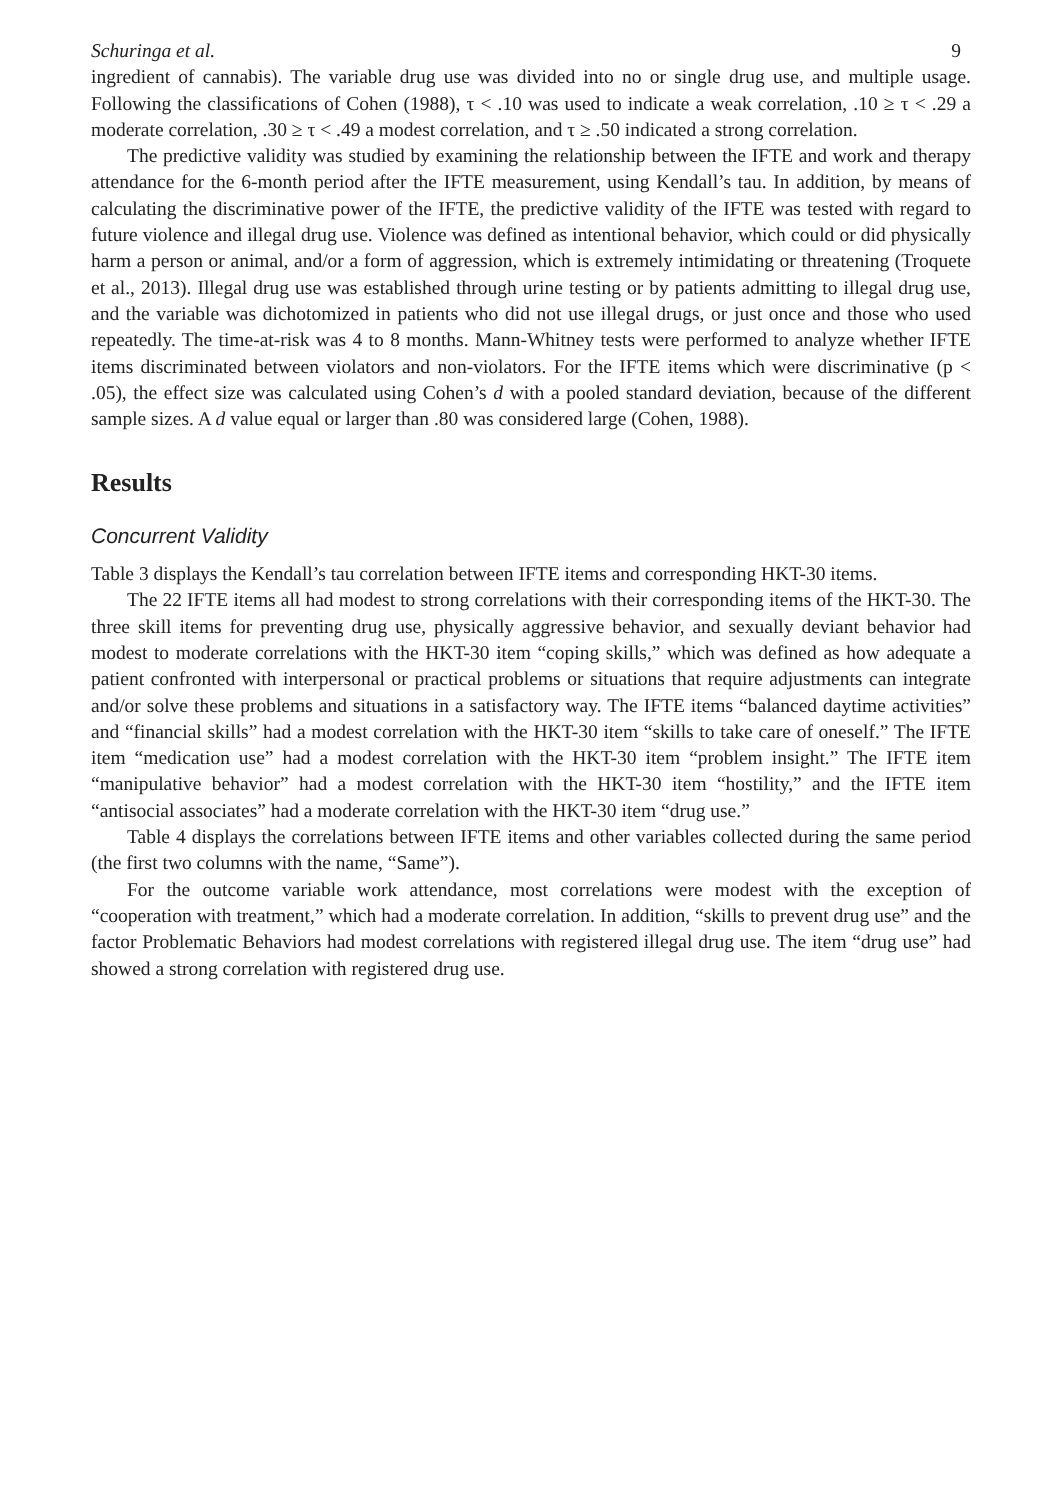Schuringa et al. 9
ingredient of cannabis). The variable drug use was divided into no or single drug use, and multiple usage. Following the classifications of Cohen (1988), τ < .10 was used to indicate a weak correlation, .10 ≥ τ < .29 a moderate correlation, .30 ≥ τ < .49 a modest correlation, and τ ≥ .50 indicated a strong correlation.
The predictive validity was studied by examining the relationship between the IFTE and work and therapy attendance for the 6-month period after the IFTE measurement, using Kendall’s tau. In addition, by means of calculating the discriminative power of the IFTE, the predictive validity of the IFTE was tested with regard to future violence and illegal drug use. Violence was defined as intentional behavior, which could or did physically harm a person or animal, and/or a form of aggression, which is extremely intimidating or threatening (Troquete et al., 2013). Illegal drug use was established through urine testing or by patients admitting to illegal drug use, and the variable was dichotomized in patients who did not use illegal drugs, or just once and those who used repeatedly. The time-at-risk was 4 to 8 months. Mann-Whitney tests were performed to analyze whether IFTE items discriminated between violators and non-violators. For the IFTE items which were discriminative (p < .05), the effect size was calculated using Cohen’s d with a pooled standard deviation, because of the different sample sizes. A d value equal or larger than .80 was considered large (Cohen, 1988).
Results
Concurrent Validity
Table 3 displays the Kendall’s tau correlation between IFTE items and corresponding HKT-30 items.
The 22 IFTE items all had modest to strong correlations with their corresponding items of the HKT-30. The three skill items for preventing drug use, physically aggressive behavior, and sexually deviant behavior had modest to moderate correlations with the HKT-30 item “coping skills,” which was defined as how adequate a patient confronted with interpersonal or practical problems or situations that require adjustments can integrate and/or solve these problems and situations in a satisfactory way. The IFTE items “balanced daytime activities” and “financial skills” had a modest correlation with the HKT-30 item “skills to take care of oneself.” The IFTE item “medication use” had a modest correlation with the HKT-30 item “problem insight.” The IFTE item “manipulative behavior” had a modest correlation with the HKT-30 item “hostility,” and the IFTE item “antisocial associates” had a moderate correlation with the HKT-30 item “drug use.”
Table 4 displays the correlations between IFTE items and other variables collected during the same period (the first two columns with the name, “Same”).
For the outcome variable work attendance, most correlations were modest with the exception of “cooperation with treatment,” which had a moderate correlation. In addition, “skills to prevent drug use” and the factor Problematic Behaviors had modest correlations with registered illegal drug use. The item “drug use” had showed a strong correlation with registered drug use.